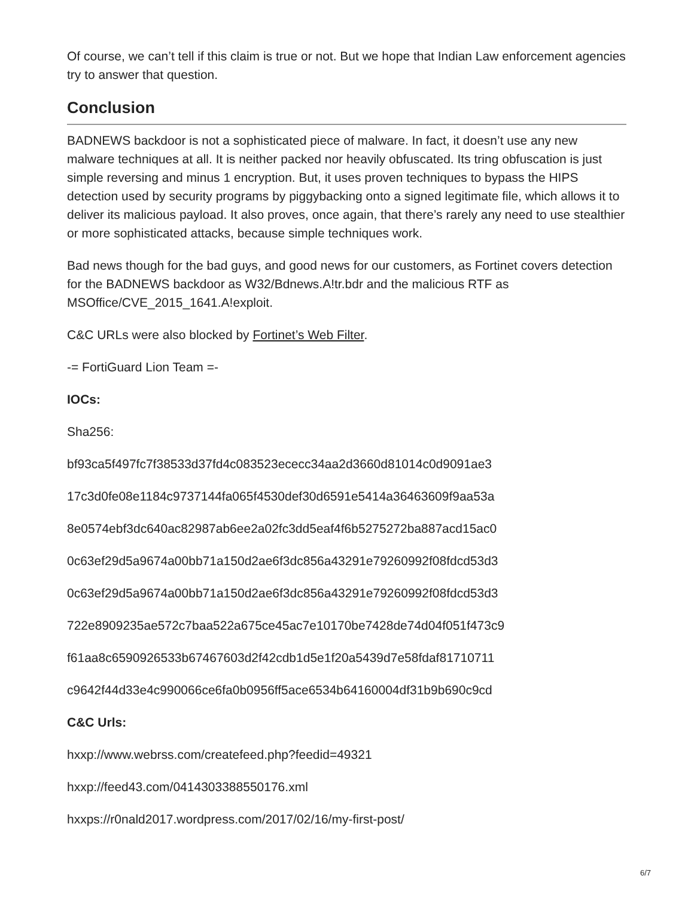Of course, we can’t tell if this claim is true or not. But we hope that Indian Law enforcement agencies try to answer that question.
Conclusion
BADNEWS backdoor is not a sophisticated piece of malware. In fact, it doesn’t use any new malware techniques at all. It is neither packed nor heavily obfuscated. Its tring obfuscation is just simple reversing and minus 1 encryption. But, it uses proven techniques to bypass the HIPS detection used by security programs by piggybacking onto a signed legitimate file, which allows it to deliver its malicious payload. It also proves, once again, that there’s rarely any need to use stealthier or more sophisticated attacks, because simple techniques work.
Bad news though for the bad guys, and good news for our customers, as Fortinet covers detection for the BADNEWS backdoor as W32/Bdnews.A!tr.bdr and the malicious RTF as MSOffice/CVE_2015_1641.A!exploit.
C&C URLs were also blocked by Fortinet’s Web Filter.
-= FortiGuard Lion Team =-
IOCs:
Sha256:
bf93ca5f497fc7f38533d37fd4c083523ececc34aa2d3660d81014c0d9091ae3
17c3d0fe08e1184c9737144fa065f4530def30d6591e5414a36463609f9aa53a
8e0574ebf3dc640ac82987ab6ee2a02fc3dd5eaf4f6b5275272ba887acd15ac0
0c63ef29d5a9674a00bb71a150d2ae6f3dc856a43291e79260992f08fdcd53d3
0c63ef29d5a9674a00bb71a150d2ae6f3dc856a43291e79260992f08fdcd53d3
722e8909235ae572c7baa522a675ce45ac7e10170be7428de74d04f051f473c9
f61aa8c6590926533b67467603d2f42cdb1d5e1f20a5439d7e58fdaf81710711
c9642f44d33e4c990066ce6fa0b0956ff5ace6534b64160004df31b9b690c9cd
C&C Urls:
hxxp://www.webrss.com/createfeed.php?feedid=49321
hxxp://feed43.com/0414303388550176.xml
hxxps://r0nald2017.wordpress.com/2017/02/16/my-first-post/
6/7